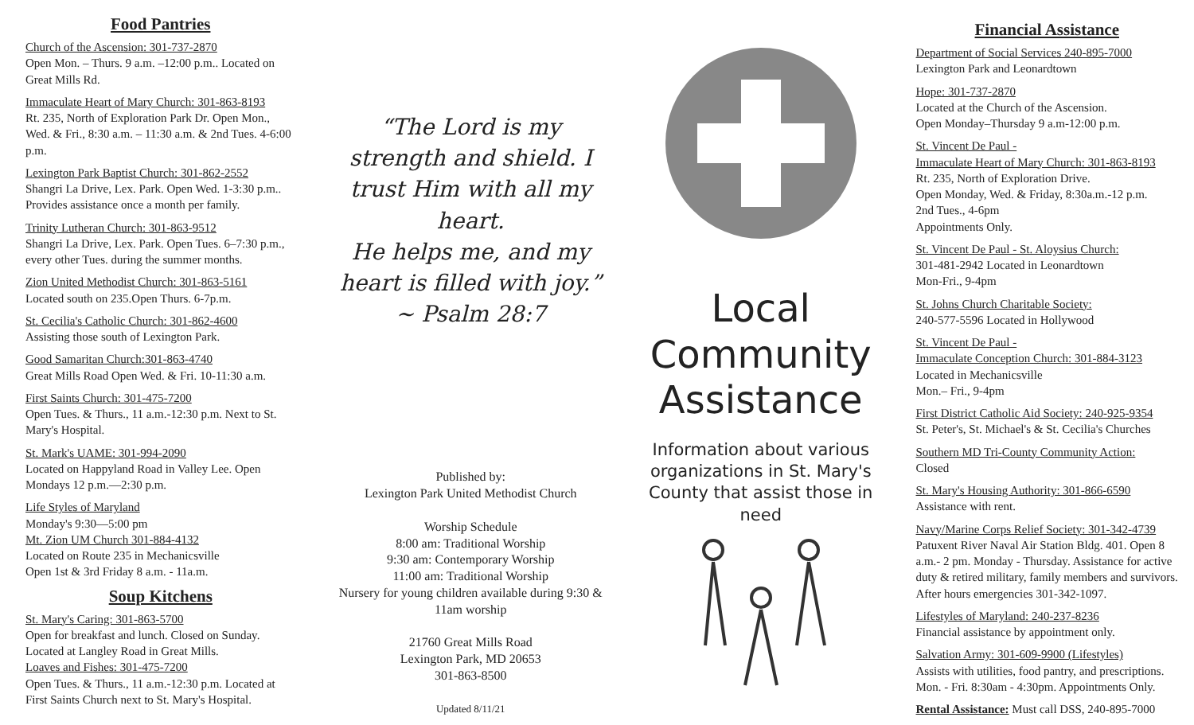Food Pantries
Church of the Ascension: 301-737-2870
Open Mon. – Thurs. 9 a.m. –12:00 p.m.. Located on Great Mills Rd.
Immaculate Heart of Mary Church: 301-863-8193
Rt. 235, North of Exploration Park Dr. Open Mon., Wed. & Fri., 8:30 a.m. – 11:30 a.m. & 2nd Tues. 4-6:00 p.m.
Lexington Park Baptist Church: 301-862-2552
Shangri La Drive, Lex. Park. Open Wed. 1-3:30 p.m.. Provides assistance once a month per family.
Trinity Lutheran Church: 301-863-9512
Shangri La Drive, Lex. Park. Open Tues. 6–7:30 p.m., every other Tues. during the summer months.
Zion United Methodist Church: 301-863-5161
Located south on 235.Open Thurs. 6-7p.m.
St. Cecilia's Catholic Church: 301-862-4600
Assisting those south of Lexington Park.
Good Samaritan Church:301-863-4740
Great Mills Road Open Wed. & Fri. 10-11:30 a.m.
First Saints Church: 301-475-7200
Open Tues. & Thurs., 11 a.m.-12:30 p.m. Next to St. Mary's Hospital.
St. Mark's UAME: 301-994-2090
Located on Happyland Road in Valley Lee. Open Mondays 12 p.m.—2:30 p.m.
Life Styles of Maryland
Monday's 9:30—5:00 pm
Mt. Zion UM Church 301-884-4132
Located on Route 235 in Mechanicsville
Open 1st & 3rd Friday 8 a.m. - 11a.m.
Soup Kitchens
St. Mary's Caring: 301-863-5700
Open for breakfast and lunch. Closed on Sunday. Located at Langley Road in Great Mills.
Loaves and Fishes: 301-475-7200
Open Tues. & Thurs., 11 a.m.-12:30 p.m. Located at First Saints Church next to St. Mary's Hospital.
“The Lord is my strength and shield. I trust Him with all my heart.
He helps me, and my heart is filled with joy.”
~ Psalm 28:7
Published by:
Lexington Park United Methodist Church
Worship Schedule
8:00 am: Traditional Worship
9:30 am: Contemporary Worship
11:00 am: Traditional Worship
Nursery for young children available during 9:30 & 11am worship
21760 Great Mills Road
Lexington Park, MD 20653
301-863-8500
Updated 8/11/21
Local
Community
Assistance
Information about various organizations in St. Mary's County that assist those in need
Financial Assistance
Department of Social Services 240-895-7000
Lexington Park and Leonardtown
Hope: 301-737-2870
Located at the Church of the Ascension.
Open Monday–Thursday 9 a.m-12:00 p.m.
St. Vincent De Paul -
Immaculate Heart of Mary Church: 301-863-8193
Rt. 235, North of Exploration Drive.
Open Monday, Wed. & Friday, 8:30a.m.-12 p.m.
2nd Tues., 4-6pm
Appointments Only.
St. Vincent De Paul - St. Aloysius Church:
301-481-2942 Located in Leonardtown
Mon-Fri., 9-4pm
St. Johns Church Charitable Society:
240-577-5596 Located in Hollywood
St. Vincent De Paul -
Immaculate Conception Church: 301-884-3123
Located in Mechanicsville
Mon.– Fri., 9-4pm
First District Catholic Aid Society: 240-925-9354
St. Peter's, St. Michael's & St. Cecilia's Churches
Southern MD Tri-County Community Action:
Closed
St. Mary's Housing Authority: 301-866-6590
Assistance with rent.
Navy/Marine Corps Relief Society: 301-342-4739
Patuxent River Naval Air Station Bldg. 401. Open 8 a.m.- 2 pm. Monday - Thursday. Assistance for active duty & retired military, family members and survivors. After hours emergencies 301-342-1097.
Lifestyles of Maryland: 240-237-8236
Financial assistance by appointment only.
Salvation Army: 301-609-9900 (Lifestyles)
Assists with utilities, food pantry, and prescriptions. Mon. - Fri. 8:30am - 4:30pm. Appointments Only.
Rental Assistance: Must call DSS, 240-895-7000